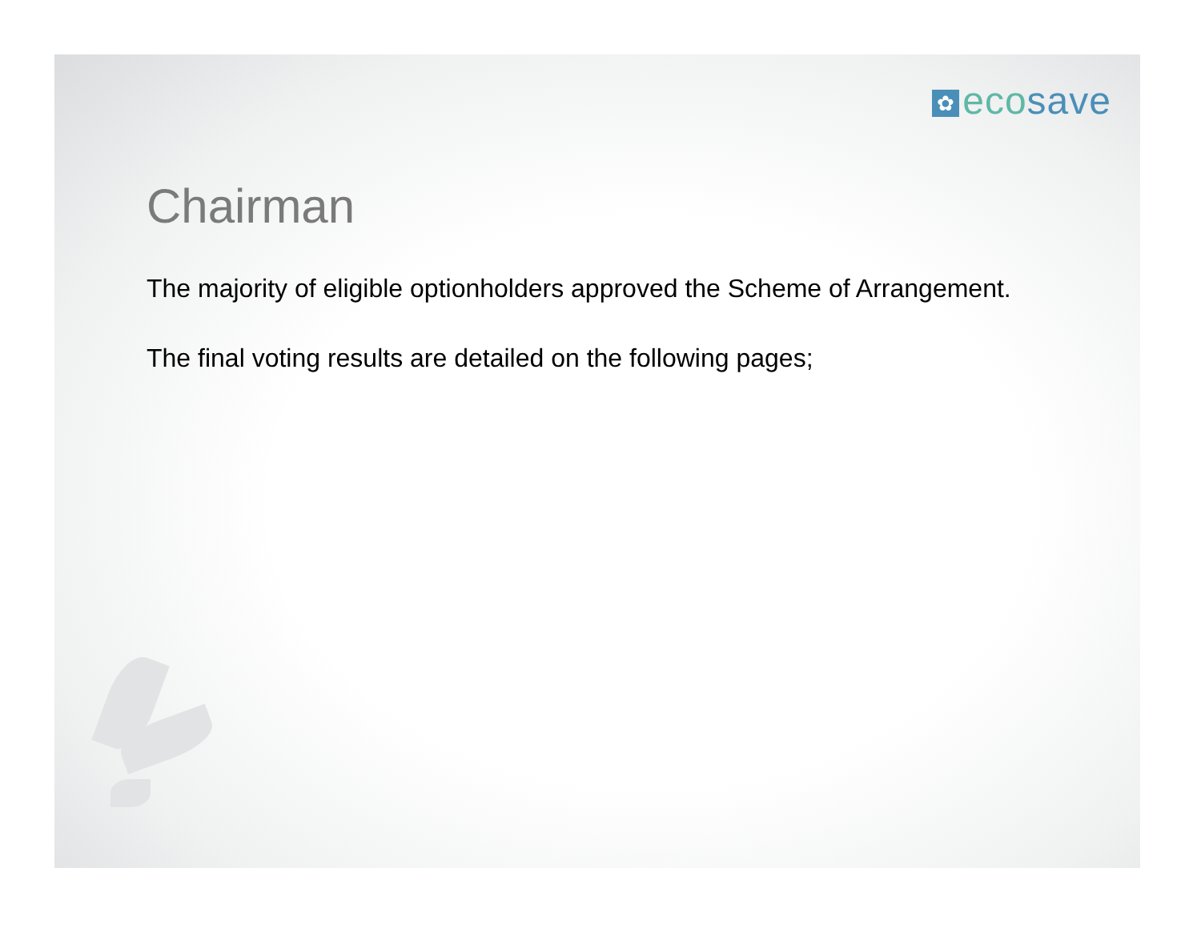✿ ecosave
Chairman
The majority of eligible optionholders approved the Scheme of Arrangement.
The final voting results are detailed on the following pages;